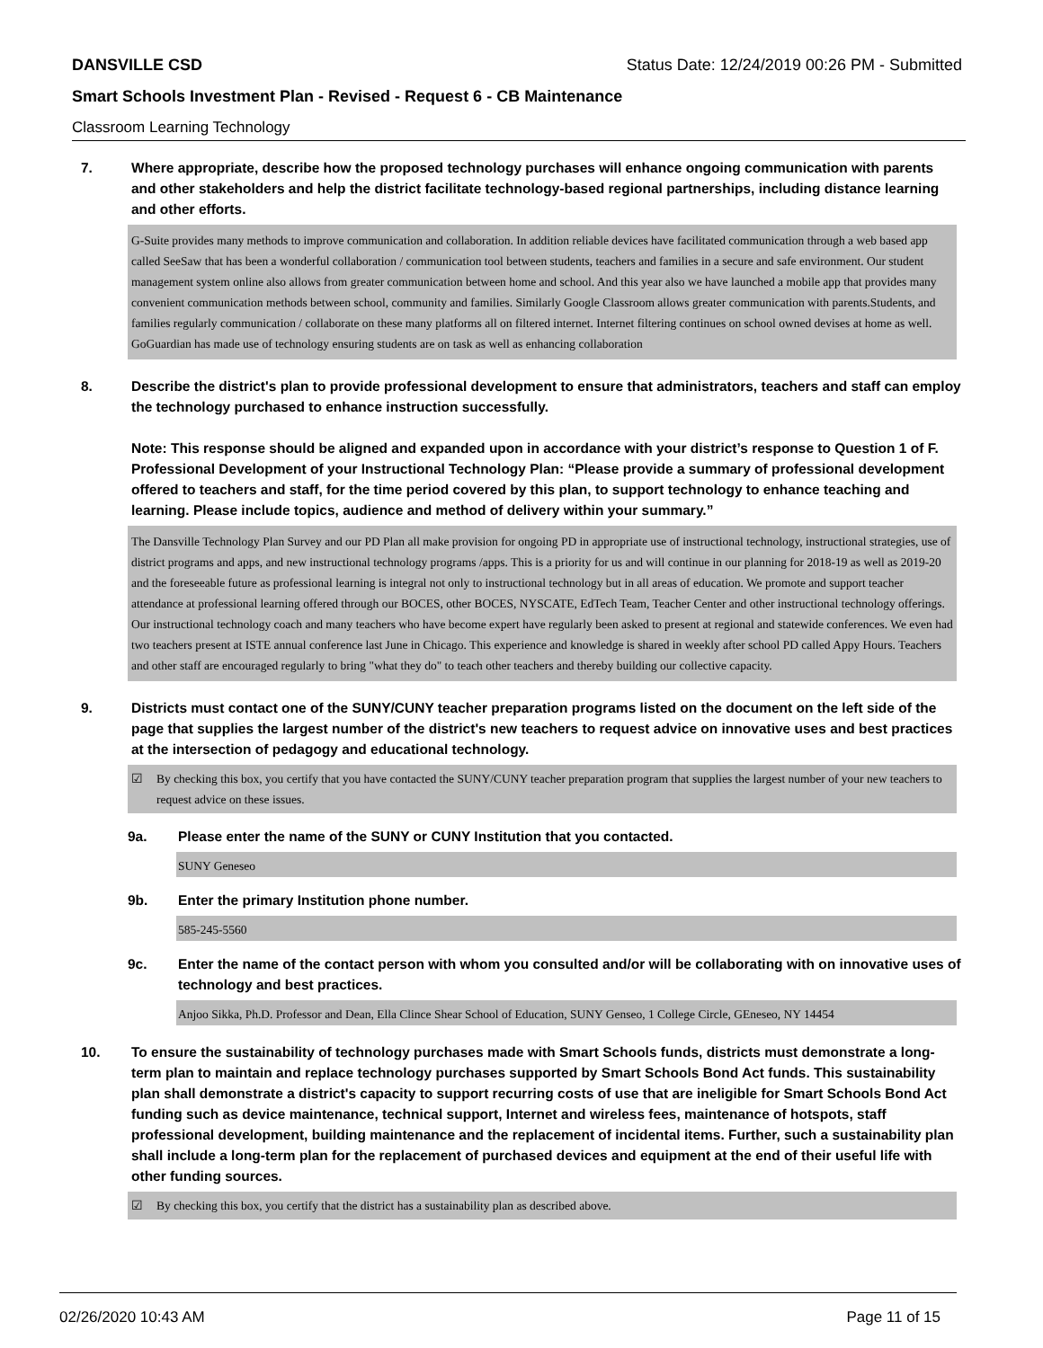DANSVILLE CSD Status Date: 12/24/2019 00:26 PM - Submitted
Smart Schools Investment Plan - Revised - Request 6 - CB Maintenance
Classroom Learning Technology
7. Where appropriate, describe how the proposed technology purchases will enhance ongoing communication with parents and other stakeholders and help the district facilitate technology-based regional partnerships, including distance learning and other efforts.
G-Suite provides many methods to improve communication and collaboration. In addition reliable devices have facilitated communication through a web based app called SeeSaw that has been a wonderful collaboration / communication tool between students, teachers and families in a secure and safe environment. Our student management system online also allows from greater communication between home and school. And this year also we have launched a mobile app that provides many convenient communication methods between school, community and families. Similarly Google Classroom allows greater communication with parents.Students, and families regularly communication / collaborate on these many platforms all on filtered internet. Internet filtering continues on school owned devises at home as well. GoGuardian has made use of technology ensuring students are on task as well as enhancing collaboration
8. Describe the district's plan to provide professional development to ensure that administrators, teachers and staff can employ the technology purchased to enhance instruction successfully.
Note: This response should be aligned and expanded upon in accordance with your district’s response to Question 1 of F. Professional Development of your Instructional Technology Plan: “Please provide a summary of professional development offered to teachers and staff, for the time period covered by this plan, to support technology to enhance teaching and learning. Please include topics, audience and method of delivery within your summary.”
The Dansville Technology Plan Survey and our PD Plan all make provision for ongoing PD in appropriate use of instructional technology, instructional strategies, use of district programs and apps, and new instructional technology programs /apps. This is a priority for us and will continue in our planning for 2018-19 as well as 2019-20 and the foreseeable future as professional learning is integral not only to instructional technology but in all areas of education. We promote and support teacher attendance at professional learning offered through our BOCES, other BOCES, NYSCATE, EdTech Team, Teacher Center and other instructional technology offerings. Our instructional technology coach and many teachers who have become expert have regularly been asked to present at regional and statewide conferences. We even had two teachers present at ISTE annual conference last June in Chicago. This experience and knowledge is shared in weekly after school PD called Appy Hours. Teachers and other staff are encouraged regularly to bring "what they do" to teach other teachers and thereby building our collective capacity.
9. Districts must contact one of the SUNY/CUNY teacher preparation programs listed on the document on the left side of the page that supplies the largest number of the district's new teachers to request advice on innovative uses and best practices at the intersection of pedagogy and educational technology.
☑ By checking this box, you certify that you have contacted the SUNY/CUNY teacher preparation program that supplies the largest number of your new teachers to request advice on these issues.
9a. Please enter the name of the SUNY or CUNY Institution that you contacted.
SUNY Geneseo
9b. Enter the primary Institution phone number.
585-245-5560
9c. Enter the name of the contact person with whom you consulted and/or will be collaborating with on innovative uses of technology and best practices.
Anjoo Sikka, Ph.D. Professor and Dean, Ella Clince Shear School of Education, SUNY Genseo, 1 College Circle, GEneseo, NY 14454
10. To ensure the sustainability of technology purchases made with Smart Schools funds, districts must demonstrate a long-term plan to maintain and replace technology purchases supported by Smart Schools Bond Act funds. This sustainability plan shall demonstrate a district's capacity to support recurring costs of use that are ineligible for Smart Schools Bond Act funding such as device maintenance, technical support, Internet and wireless fees, maintenance of hotspots, staff professional development, building maintenance and the replacement of incidental items. Further, such a sustainability plan shall include a long-term plan for the replacement of purchased devices and equipment at the end of their useful life with other funding sources.
☑ By checking this box, you certify that the district has a sustainability plan as described above.
02/26/2020 10:43 AM Page 11 of 15